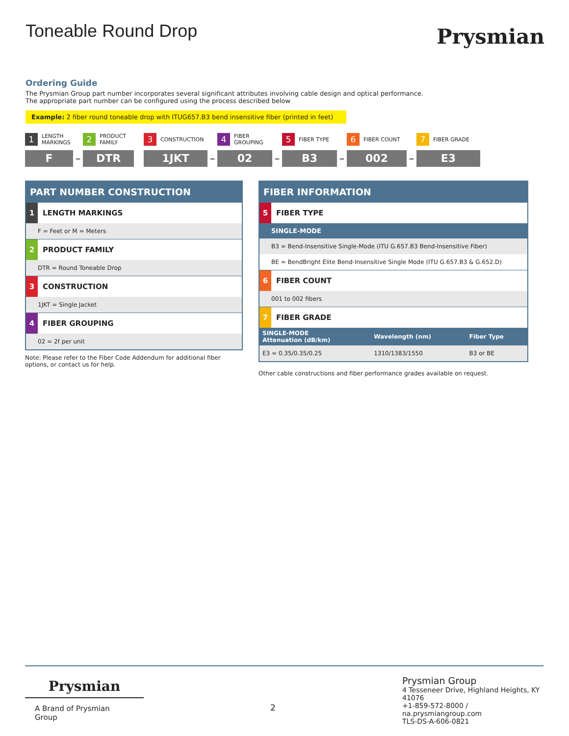Toneable Round Drop
Prysmian
Ordering Guide
The Prysmian Group part number incorporates several significant attributes involving cable design and optical performance.
The appropriate part number can be configured using the process described below
Example: 2 fiber round toneable drop with ITUG657.B3 bend insensitive fiber (printed in feet)
1 LENGTH
MARKINGS
F
–
2 PRODUCT
FAMILY
DTR
3 CONSTRUCTION
1JKT
–
4 FIBER
GROUPING
02
–
5 FIBER TYPE
B3
–
6 FIBER COUNT
002
–
7 FIBER GRADE
E3
PART NUMBER CONSTRUCTION
1 LENGTH MARKINGS
F = Feet or M = Meters
2 PRODUCT FAMILY
DTR = Round Toneable Drop
3 CONSTRUCTION
1JKT = Single Jacket
4 FIBER GROUPING
02 = 2f per unit
Note: Please refer to the Fiber Code Addendum for additional fiber options, or contact us for help.
FIBER INFORMATION
5 FIBER TYPE
SINGLE-MODE
B3 = Bend-Insensitive Single-Mode (ITU G.657.B3 Bend-Insensitive Fiber)
BE = BendBright Elite Bend-Insensitive Single Mode (ITU G.657.B3 & G.652.D)
6 FIBER COUNT
001 to 002 fibers
7 FIBER GRADE
| SINGLE-MODE Attenuation (dB/km) | Wavelength (nm) | Fiber Type |
| --- | --- | --- |
| E3 = 0.35/0.35/0.25 | 1310/1383/1550 | B3 or BE |
Other cable constructions and fiber performance grades available on request.
Prysmian
A Brand of Prysmian Group
2
Prysmian Group
4 Tesseneer Drive, Highland Heights, KY 41076
+1-859-572-8000 / na.prysmiangroup.com
TLS-DS-A-606-0821